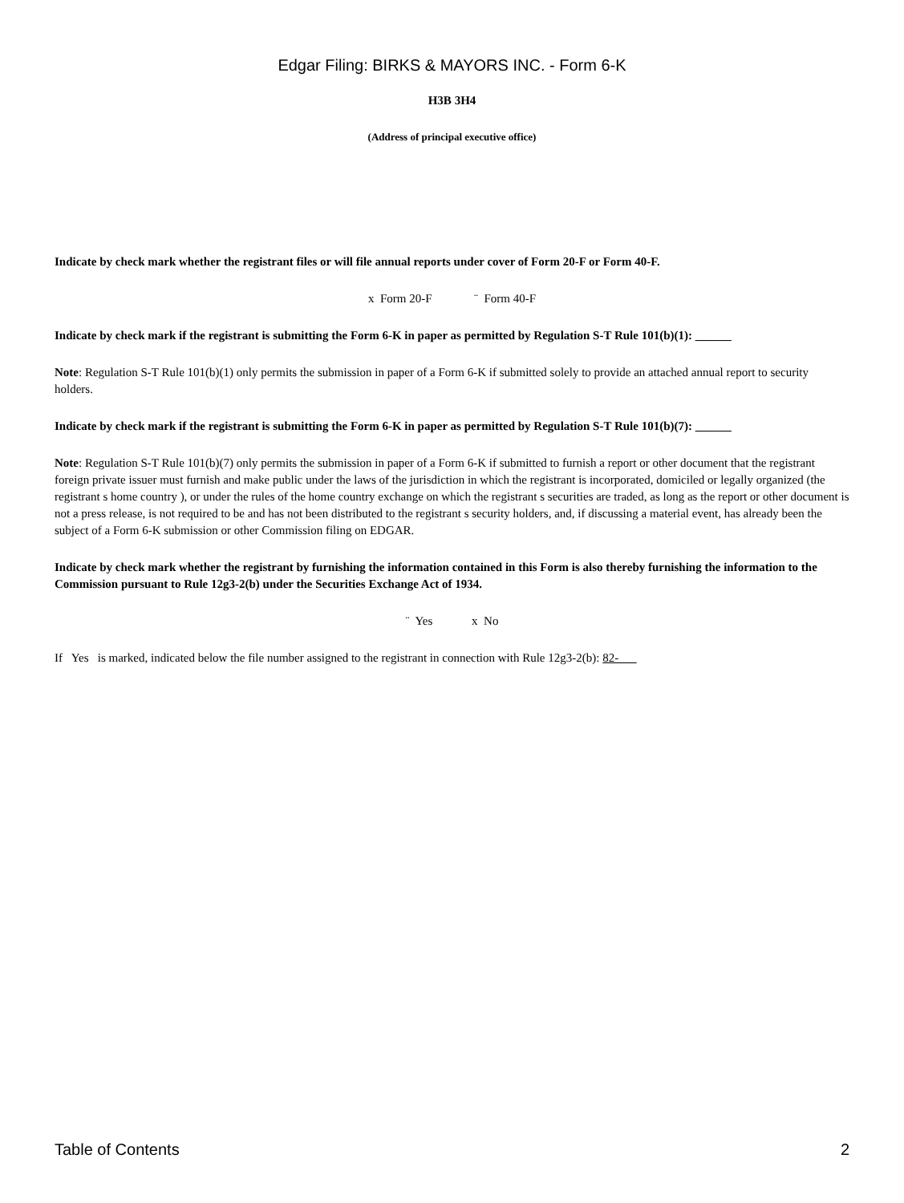Edgar Filing: BIRKS & MAYORS INC. - Form 6-K
H3B 3H4
(Address of principal executive office)
Indicate by check mark whether the registrant files or will file annual reports under cover of Form 20-F or Form 40-F.
x Form 20-F ¨ Form 40-F
Indicate by check mark if the registrant is submitting the Form 6-K in paper as permitted by Regulation S-T Rule 101(b)(1): ______
Note: Regulation S-T Rule 101(b)(1) only permits the submission in paper of a Form 6-K if submitted solely to provide an attached annual report to security holders.
Indicate by check mark if the registrant is submitting the Form 6-K in paper as permitted by Regulation S-T Rule 101(b)(7): ______
Note: Regulation S-T Rule 101(b)(7) only permits the submission in paper of a Form 6-K if submitted to furnish a report or other document that the registrant foreign private issuer must furnish and make public under the laws of the jurisdiction in which the registrant is incorporated, domiciled or legally organized (the registrant s home country ), or under the rules of the home country exchange on which the registrant s securities are traded, as long as the report or other document is not a press release, is not required to be and has not been distributed to the registrant s security holders, and, if discussing a material event, has already been the subject of a Form 6-K submission or other Commission filing on EDGAR.
Indicate by check mark whether the registrant by furnishing the information contained in this Form is also thereby furnishing the information to the Commission pursuant to Rule 12g3-2(b) under the Securities Exchange Act of 1934.
¨ Yes x No
If Yes is marked, indicated below the file number assigned to the registrant in connection with Rule 12g3-2(b): 82-
Table of Contents 2